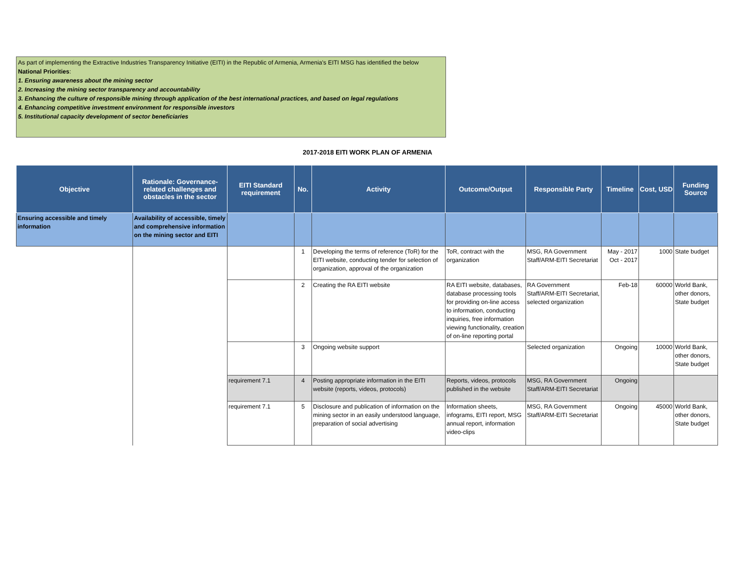As part of implementing the Extractive Industries Transparency Initiative (EITI) in the Republic of Armenia, Armenia's EITI MSG has identified the below
National Priorities:
1. Ensuring awareness about the mining sector
2. Increasing the mining sector transparency and accountability
3. Enhancing the culture of responsible mining through application of the best international practices, and based on legal regulations
4. Enhancing competitive investment environment for responsible investors
5. Institutional capacity development of sector beneficiaries
2017-2018 EITI WORK PLAN OF ARMENIA
| Objective | Rationale: Governance-related challenges and obstacles in the sector | EITI Standard requirement | No. | Activity | Outcome/Output | Responsible Party | Timeline | Cost, USD | Funding Source |
| --- | --- | --- | --- | --- | --- | --- | --- | --- | --- |
| Ensuring accessible and timely information | Availability of accessible, timely and comprehensive information on the mining sector and EITI | | | | | | | | |
| | | | 1 | Developing the terms of reference (ToR) for the EITI website, conducting tender for selection of organization, approval of the organization | ToR, contract with the organization | MSG, RA Government Staff/ARM-EITI Secretariat | May - 2017 Oct - 2017 | 1000 | State budget |
| | | | 2 | Creating the RA EITI website | RA EITI website, databases, database processing tools for providing on-line access to information, conducting inquiries, free information viewing functionality, creation of on-line reporting portal | RA Government Staff/ARM-EITI Secretariat, selected organization | Feb-18 | 60000 | World Bank, other donors, State budget |
| | | | 3 | Ongoing website support | | Selected organization | Ongoing | 10000 | World Bank, other donors, State budget |
| | | requirement 7.1 | 4 | Posting appropriate information in the EITI website (reports, videos, protocols) | Reports, videos, protocols published in the website | MSG, RA Government Staff/ARM-EITI Secretariat | Ongoing | | |
| | | requirement 7.1 | 5 | Disclosure and publication of information on the mining sector in an easily understood language, preparation of social advertising | Information sheets, infograms, EITI report, MSG annual report, information video-clips | MSG, RA Government Staff/ARM-EITI Secretariat | Ongoing | 45000 | World Bank, other donors, State budget |